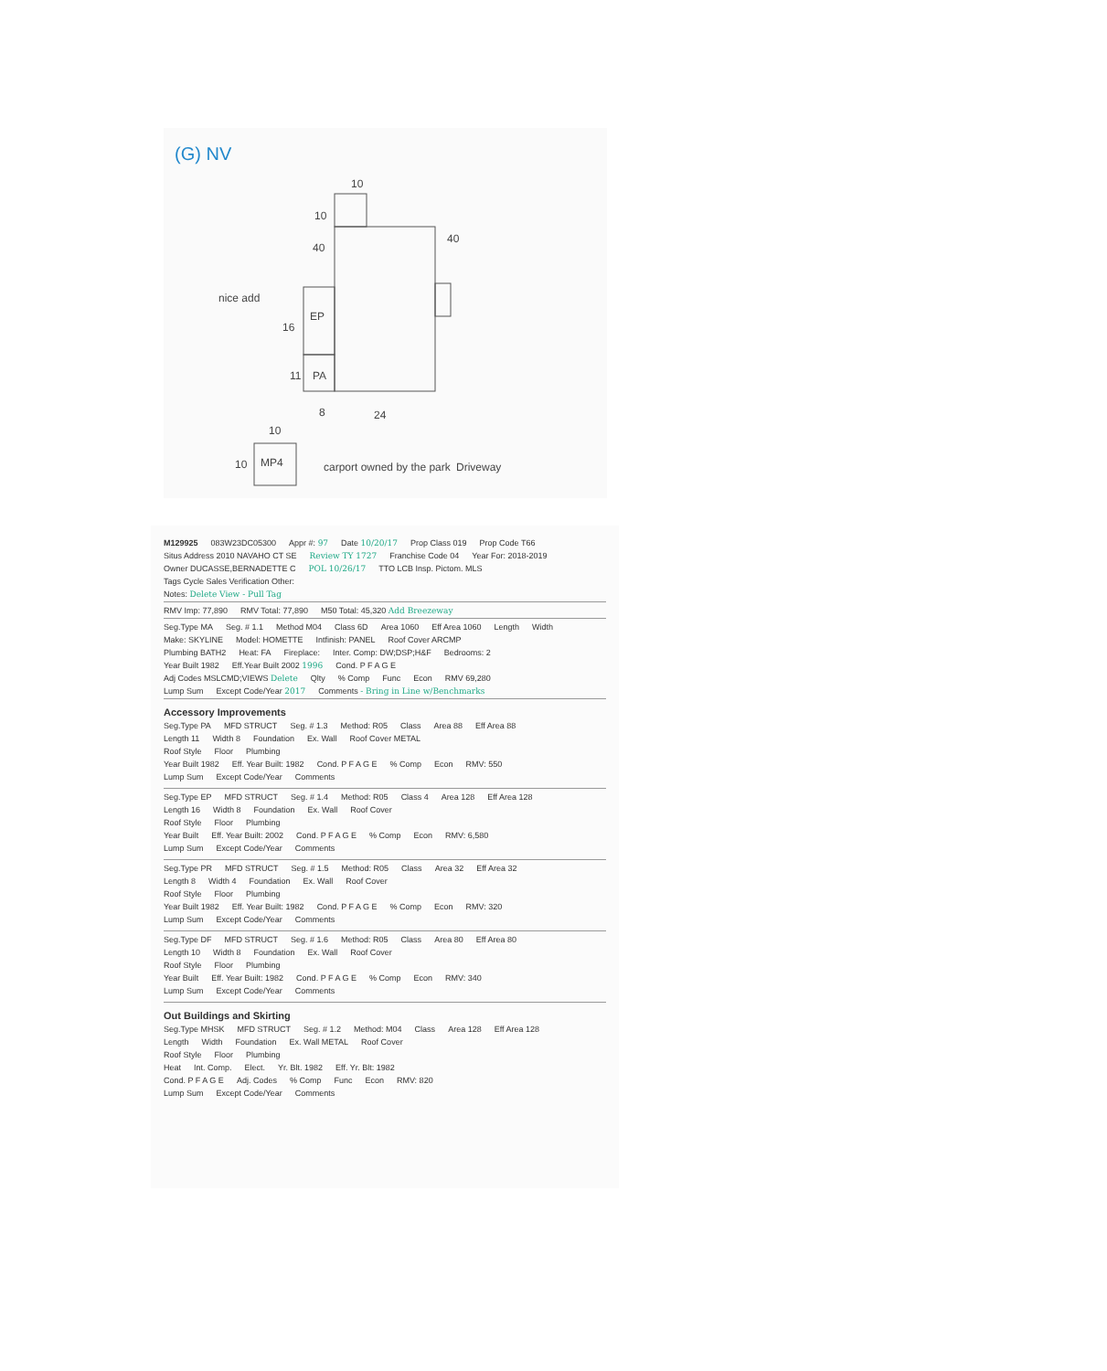10
10
40
40
16
EP
PA
11
8
24
10
10
MP4
carport owned by the park
Driveway
nice add
(G) NV
M129925 083W23DC05300 Appr #: 97 Date 10/20/17 Prop Class 019 Prop Code T66
Situs Address 2010 NAVAHO CT SE Review TY 1727 Franchise Code 04 Year For: 2018-2019
Owner DUCASSE,BERNADETTE C POL 10/26/17 TTO LCB Insp. Pictom. MLS
Tags Cycle Sales Verification Other:
Notes: Delete View - Pull Tag
RMV Imp: 77,890 RMV Total: 77,890 M50 Total: 45,320 Add Breezeway
Seg.Type MA Seg. # 1.1 Method M04 Class 6D Area 1060 Eff Area 1060 Length Width
Make: SKYLINE Model: HOMETTE Intfinish: PANEL Roof Cover ARCMP
Plumbing BATH2 Heat: FA Fireplace: Inter. Comp: DW;DSP;H&F Bedrooms: 2
Year Built 1982 Eff.Year Built 2002 1996 Cond. P F A G E
Adj Codes MSLCMD;VIEWS Delete Qlty% Comp Func Econ RMV 69,280
Lump Sum Except Code/Year 2017 Comments - Bring in Line w/Benchmarks
Accessory Improvements
Seg.Type PA MFD STRUCT Seg. # 1.3 Method: R05 Class Area 88 Eff Area 88
Length 11 Width 8 Foundation Ex. Wall Roof Cover METAL
Roof Style Floor Plumbing
Year Built 1982 Eff. Year Built: 1982 Cond. P F A G E% Comp Econ RMV: 550
Lump Sum Except Code/Year Comments
Seg.Type EP MFD STRUCT Seg. # 1.4 Method: R05 Class 4 Area 128 Eff Area 128
Length 16 Width 8 Foundation Ex. Wall Roof Cover
Roof Style Floor Plumbing
Year Built Eff. Year Built: 2002 Cond. P F A G E% Comp Econ RMV: 6,580
Lump Sum Except Code/Year Comments
Seg.Type PR MFD STRUCT Seg. # 1.5 Method: R05 Class Area 32 Eff Area 32
Length 8 Width 4 Foundation Ex. Wall Roof Cover
Roof Style Floor Plumbing
Year Built 1982 Eff. Year Built: 1982 Cond. P F A G E% Comp Econ RMV: 320
Lump Sum Except Code/Year Comments
Seg.Type DF MFD STRUCT Seg. # 1.6 Method: R05 Class Area 80 Eff Area 80
Length 10 Width 8 Foundation Ex. Wall Roof Cover
Roof Style Floor Plumbing
Year Built Eff. Year Built: 1982 Cond. P F A G E% Comp Econ RMV: 340
Lump Sum Except Code/Year Comments
Out Buildings and Skirting
Seg.Type MHSK MFD STRUCT Seg. # 1.2 Method: M04 Class Area 128 Eff Area 128
Length Width Foundation Ex. Wall METAL Roof Cover
Roof Style Floor Plumbing
Heat Int. Comp. Elect. Yr. Blt. 1982 Eff. Yr. Blt: 1982
Cond. P F A G E Adj. Codes% Comp Func Econ RMV: 820
Lump Sum Except Code/Year Comments